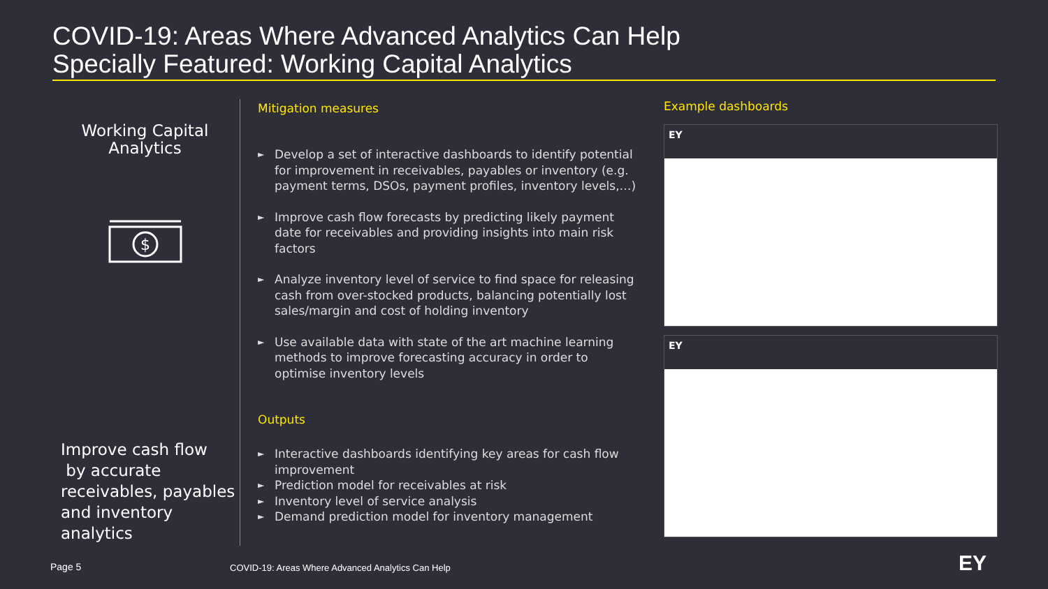COVID-19: Areas Where Advanced Analytics Can Help
Specially Featured: Working Capital Analytics
Working Capital
Analytics
$
Improve cash flow
by accurate receivables, payables and inventory analytics
Mitigation measures
► Develop a set of interactive dashboards to identify potential for improvement in receivables, payables or inventory (e.g. payment terms, DSOs, payment profiles, inventory levels,…)
► Improve cash flow forecasts by predicting likely payment date for receivables and providing insights into main risk factors
► Analyze inventory level of service to find space for releasing cash from over-stocked products, balancing potentially lost sales/margin and cost of holding inventory
► Use available data with state of the art machine learning methods to improve forecasting accuracy in order to optimise inventory levels
Outputs
► Interactive dashboards identifying key areas for cash flow improvement
► Prediction model for receivables at risk
► Inventory level of service analysis
► Demand prediction model for inventory management
Example dashboards
EY
EY
Page 5
COVID-19: Areas Where Advanced Analytics Can Help
EY